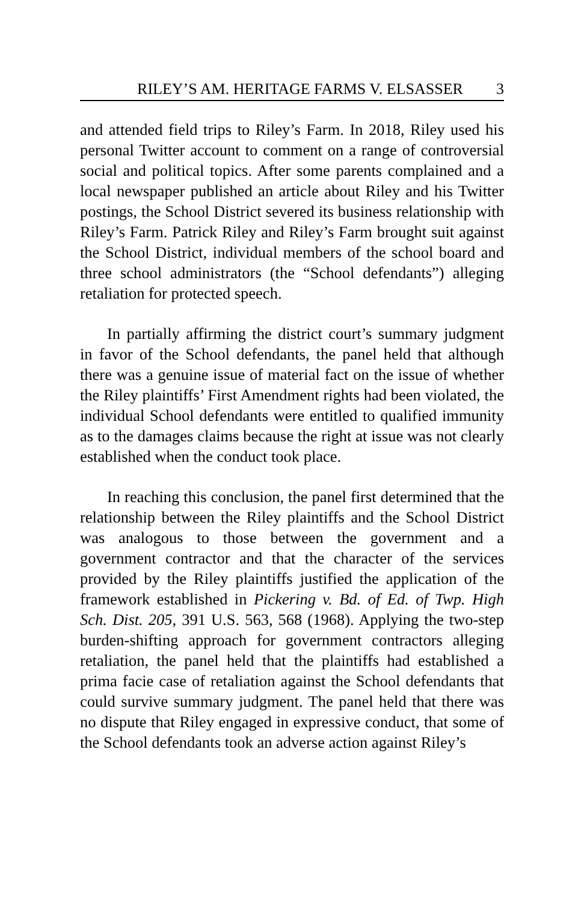RILEY’S AM. HERITAGE FARMS V. ELSASSER 3
and attended field trips to Riley’s Farm. In 2018, Riley used his personal Twitter account to comment on a range of controversial social and political topics. After some parents complained and a local newspaper published an article about Riley and his Twitter postings, the School District severed its business relationship with Riley’s Farm. Patrick Riley and Riley’s Farm brought suit against the School District, individual members of the school board and three school administrators (the “School defendants”) alleging retaliation for protected speech.
In partially affirming the district court’s summary judgment in favor of the School defendants, the panel held that although there was a genuine issue of material fact on the issue of whether the Riley plaintiffs’ First Amendment rights had been violated, the individual School defendants were entitled to qualified immunity as to the damages claims because the right at issue was not clearly established when the conduct took place.
In reaching this conclusion, the panel first determined that the relationship between the Riley plaintiffs and the School District was analogous to those between the government and a government contractor and that the character of the services provided by the Riley plaintiffs justified the application of the framework established in Pickering v. Bd. of Ed. of Twp. High Sch. Dist. 205, 391 U.S. 563, 568 (1968). Applying the two-step burden-shifting approach for government contractors alleging retaliation, the panel held that the plaintiffs had established a prima facie case of retaliation against the School defendants that could survive summary judgment. The panel held that there was no dispute that Riley engaged in expressive conduct, that some of the School defendants took an adverse action against Riley’s